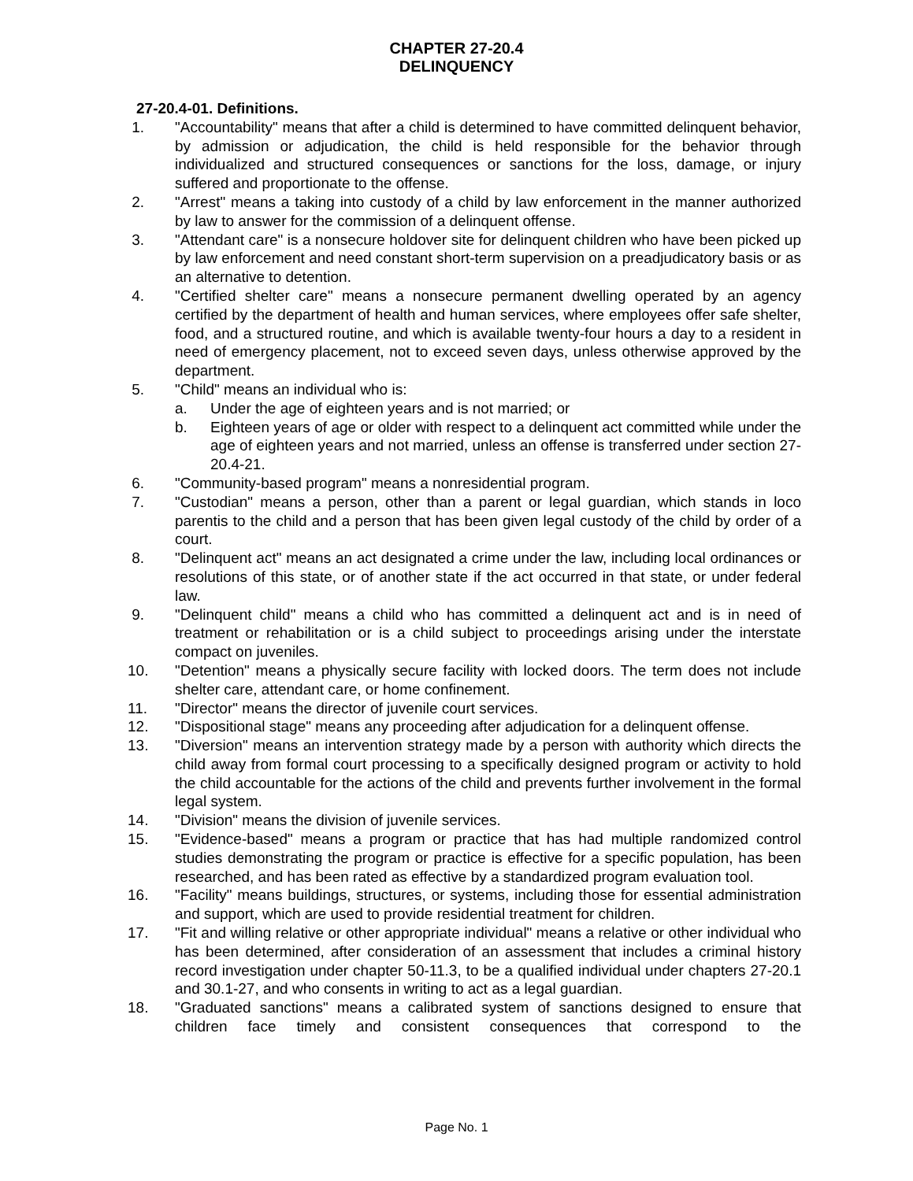CHAPTER 27-20.4
DELINQUENCY
27-20.4-01. Definitions.
1. "Accountability" means that after a child is determined to have committed delinquent behavior, by admission or adjudication, the child is held responsible for the behavior through individualized and structured consequences or sanctions for the loss, damage, or injury suffered and proportionate to the offense.
2. "Arrest" means a taking into custody of a child by law enforcement in the manner authorized by law to answer for the commission of a delinquent offense.
3. "Attendant care" is a nonsecure holdover site for delinquent children who have been picked up by law enforcement and need constant short-term supervision on a preadjudicatory basis or as an alternative to detention.
4. "Certified shelter care" means a nonsecure permanent dwelling operated by an agency certified by the department of health and human services, where employees offer safe shelter, food, and a structured routine, and which is available twenty-four hours a day to a resident in need of emergency placement, not to exceed seven days, unless otherwise approved by the department.
5. "Child" means an individual who is:
a. Under the age of eighteen years and is not married; or
b. Eighteen years of age or older with respect to a delinquent act committed while under the age of eighteen years and not married, unless an offense is transferred under section 27-20.4-21.
6. "Community-based program" means a nonresidential program.
7. "Custodian" means a person, other than a parent or legal guardian, which stands in loco parentis to the child and a person that has been given legal custody of the child by order of a court.
8. "Delinquent act" means an act designated a crime under the law, including local ordinances or resolutions of this state, or of another state if the act occurred in that state, or under federal law.
9. "Delinquent child" means a child who has committed a delinquent act and is in need of treatment or rehabilitation or is a child subject to proceedings arising under the interstate compact on juveniles.
10. "Detention" means a physically secure facility with locked doors. The term does not include shelter care, attendant care, or home confinement.
11. "Director" means the director of juvenile court services.
12. "Dispositional stage" means any proceeding after adjudication for a delinquent offense.
13. "Diversion" means an intervention strategy made by a person with authority which directs the child away from formal court processing to a specifically designed program or activity to hold the child accountable for the actions of the child and prevents further involvement in the formal legal system.
14. "Division" means the division of juvenile services.
15. "Evidence-based" means a program or practice that has had multiple randomized control studies demonstrating the program or practice is effective for a specific population, has been researched, and has been rated as effective by a standardized program evaluation tool.
16. "Facility" means buildings, structures, or systems, including those for essential administration and support, which are used to provide residential treatment for children.
17. "Fit and willing relative or other appropriate individual" means a relative or other individual who has been determined, after consideration of an assessment that includes a criminal history record investigation under chapter 50-11.3, to be a qualified individual under chapters 27-20.1 and 30.1-27, and who consents in writing to act as a legal guardian.
18. "Graduated sanctions" means a calibrated system of sanctions designed to ensure that children face timely and consistent consequences that correspond to the
Page No. 1